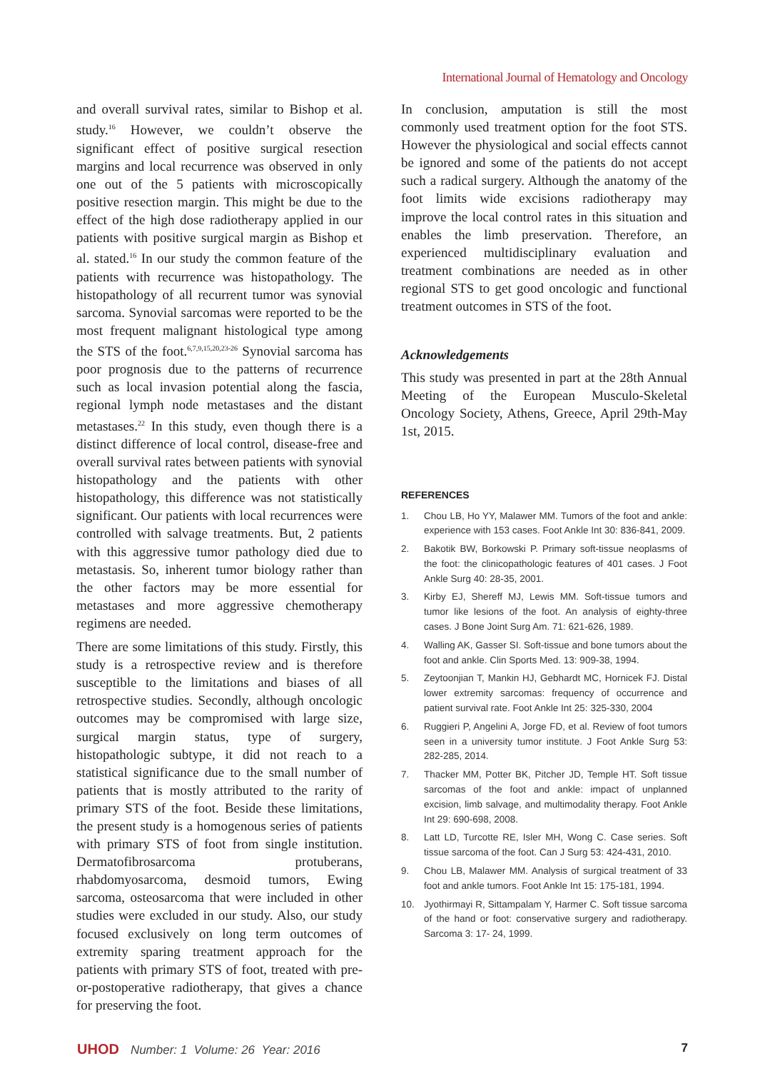International Journal of Hematology and Oncology
and overall survival rates, similar to Bishop et al. study.<sup>16</sup> However, we couldn’t observe the significant effect of positive surgical resection margins and local recurrence was observed in only one out of the 5 patients with microscopically positive resection margin. This might be due to the effect of the high dose radiotherapy applied in our patients with positive surgical margin as Bishop et al. stated.<sup>16</sup> In our study the common feature of the patients with recurrence was histopathology. The histopathology of all recurrent tumor was synovial sarcoma. Synovial sarcomas were reported to be the most frequent malignant histological type among the STS of the foot.<sup>6,7,9,15,20,23-26</sup> Synovial sarcoma has poor prognosis due to the patterns of recurrence such as local invasion potential along the fascia, regional lymph node metastases and the distant metastases.<sup>22</sup> In this study, even though there is a distinct difference of local control, disease-free and overall survival rates between patients with synovial histopathology and the patients with other histopathology, this difference was not statistically significant. Our patients with local recurrences were controlled with salvage treatments. But, 2 patients with this aggressive tumor pathology died due to metastasis. So, inherent tumor biology rather than the other factors may be more essential for metastases and more aggressive chemotherapy regimens are needed.
There are some limitations of this study. Firstly, this study is a retrospective review and is therefore susceptible to the limitations and biases of all retrospective studies. Secondly, although oncologic outcomes may be compromised with large size, surgical margin status, type of surgery, histopathologic subtype, it did not reach to a statistical significance due to the small number of patients that is mostly attributed to the rarity of primary STS of the foot. Beside these limitations, the present study is a homogenous series of patients with primary STS of foot from single institution. Dermatofibrosarcoma protuberans, rhabdomyosarcoma, desmoid tumors, Ewing sarcoma, osteosarcoma that were included in other studies were excluded in our study. Also, our study focused exclusively on long term outcomes of extremity sparing treatment approach for the patients with primary STS of foot, treated with pre-or-postoperative radiotherapy, that gives a chance for preserving the foot.
In conclusion, amputation is still the most commonly used treatment option for the foot STS. However the physiological and social effects cannot be ignored and some of the patients do not accept such a radical surgery. Although the anatomy of the foot limits wide excisions radiotherapy may improve the local control rates in this situation and enables the limb preservation. Therefore, an experienced multidisciplinary evaluation and treatment combinations are needed as in other regional STS to get good oncologic and functional treatment outcomes in STS of the foot.
Acknowledgements
This study was presented in part at the 28th Annual Meeting of the European Musculo-Skeletal Oncology Society, Athens, Greece, April 29th-May 1st, 2015.
REFERENCES
1. Chou LB, Ho YY, Malawer MM. Tumors of the foot and ankle: experience with 153 cases. Foot Ankle Int 30: 836-841, 2009.
2. Bakotik BW, Borkowski P. Primary soft-tissue neoplasms of the foot: the clinicopathologic features of 401 cases. J Foot Ankle Surg 40: 28-35, 2001.
3. Kirby EJ, Shereff MJ, Lewis MM. Soft-tissue tumors and tumor like lesions of the foot. An analysis of eighty-three cases. J Bone Joint Surg Am. 71: 621-626, 1989.
4. Walling AK, Gasser SI. Soft-tissue and bone tumors about the foot and ankle. Clin Sports Med. 13: 909-38, 1994.
5. Zeytoonjian T, Mankin HJ, Gebhardt MC, Hornicek FJ. Distal lower extremity sarcomas: frequency of occurrence and patient survival rate. Foot Ankle Int 25: 325-330, 2004
6. Ruggieri P, Angelini A, Jorge FD, et al. Review of foot tumors seen in a university tumor institute. J Foot Ankle Surg 53: 282-285, 2014.
7. Thacker MM, Potter BK, Pitcher JD, Temple HT. Soft tissue sarcomas of the foot and ankle: impact of unplanned excision, limb salvage, and multimodality therapy. Foot Ankle Int 29: 690-698, 2008.
8. Latt LD, Turcotte RE, Isler MH, Wong C. Case series. Soft tissue sarcoma of the foot. Can J Surg 53: 424-431, 2010.
9. Chou LB, Malawer MM. Analysis of surgical treatment of 33 foot and ankle tumors. Foot Ankle Int 15: 175-181, 1994.
10. Jyothirmayi R, Sittampalam Y, Harmer C. Soft tissue sarcoma of the hand or foot: conservative surgery and radiotherapy. Sarcoma 3: 17- 24, 1999.
UHOD Number: 1 Volume: 26 Year: 2016
7